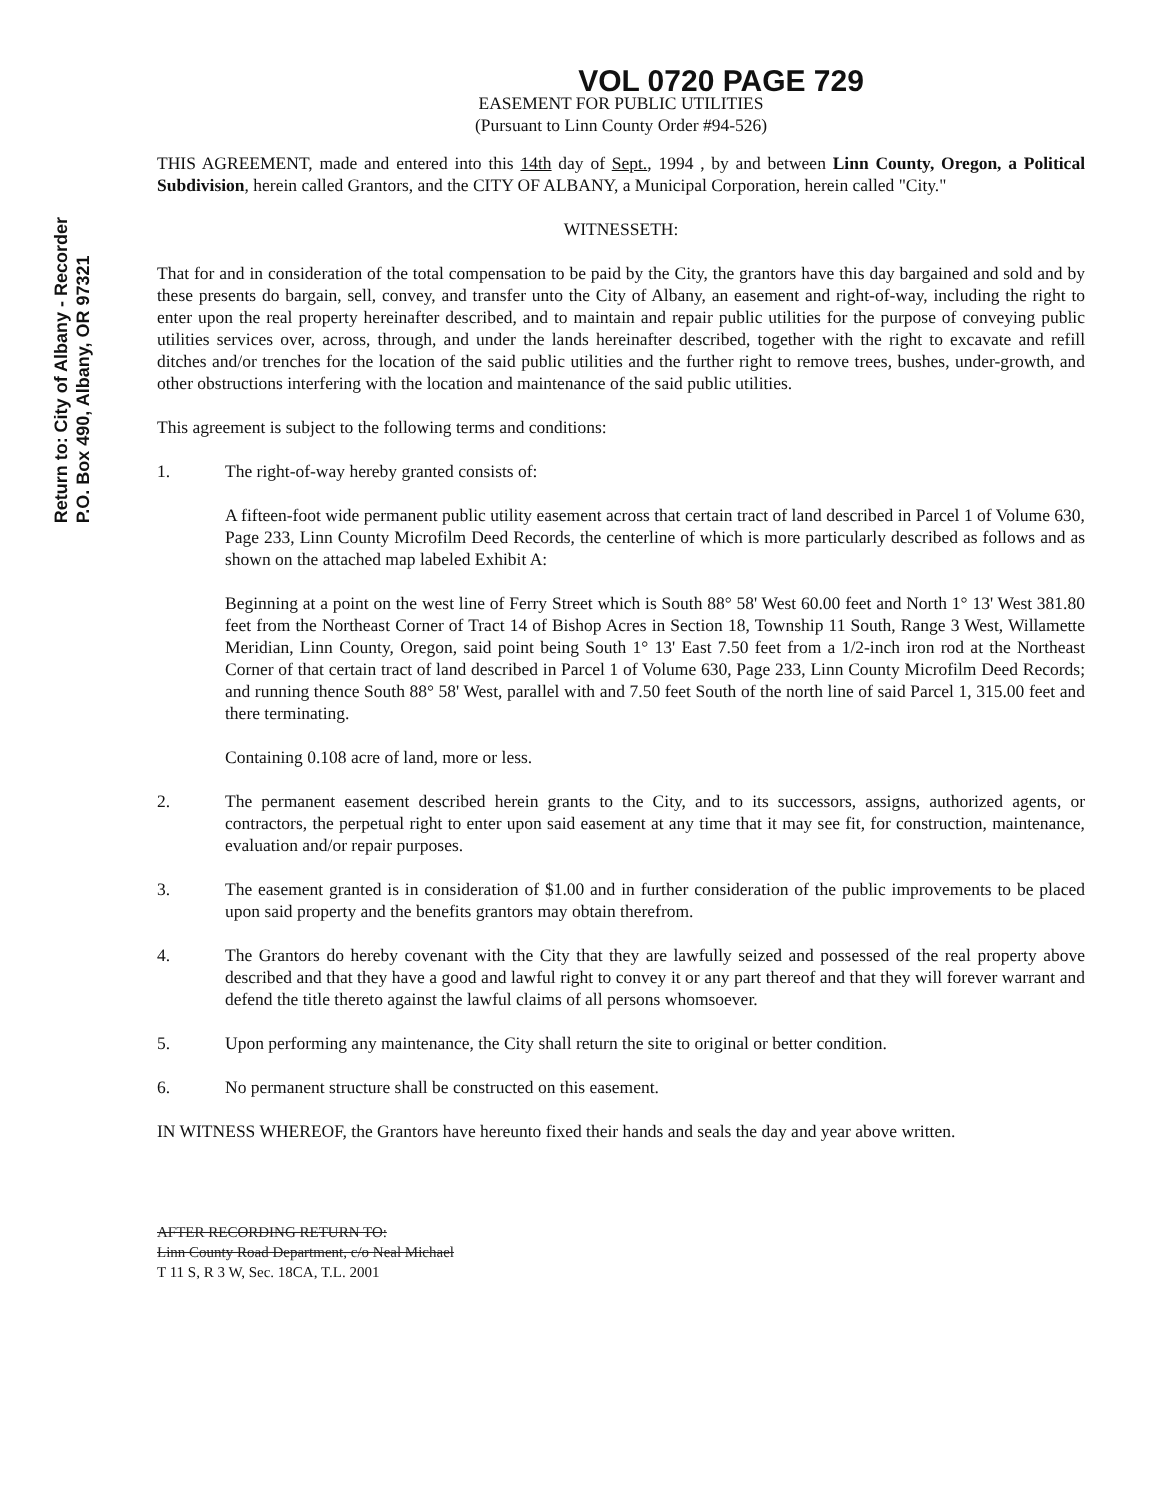Return to: City of Albany - Recorder
P.O. Box 490, Albany, OR 97321
VOL 0720 PAGE 729
EASEMENT FOR PUBLIC UTILITIES
(Pursuant to Linn County Order #94-526)
THIS AGREEMENT, made and entered into this 14th day of Sept., 1994 , by and between Linn County, Oregon, a Political Subdivision, herein called Grantors, and the CITY OF ALBANY, a Municipal Corporation, herein called "City."
WITNESSETH:
That for and in consideration of the total compensation to be paid by the City, the grantors have this day bargained and sold and by these presents do bargain, sell, convey, and transfer unto the City of Albany, an easement and right-of-way, including the right to enter upon the real property hereinafter described, and to maintain and repair public utilities for the purpose of conveying public utilities services over, across, through, and under the lands hereinafter described, together with the right to excavate and refill ditches and/or trenches for the location of the said public utilities and the further right to remove trees, bushes, under-growth, and other obstructions interfering with the location and maintenance of the said public utilities.
This agreement is subject to the following terms and conditions:
1. The right-of-way hereby granted consists of:
A fifteen-foot wide permanent public utility easement across that certain tract of land described in Parcel 1 of Volume 630, Page 233, Linn County Microfilm Deed Records, the centerline of which is more particularly described as follows and as shown on the attached map labeled Exhibit A:
Beginning at a point on the west line of Ferry Street which is South 88° 58' West 60.00 feet and North 1° 13' West 381.80 feet from the Northeast Corner of Tract 14 of Bishop Acres in Section 18, Township 11 South, Range 3 West, Willamette Meridian, Linn County, Oregon, said point being South 1° 13' East 7.50 feet from a 1/2-inch iron rod at the Northeast Corner of that certain tract of land described in Parcel 1 of Volume 630, Page 233, Linn County Microfilm Deed Records; and running thence South 88° 58' West, parallel with and 7.50 feet South of the north line of said Parcel 1, 315.00 feet and there terminating.
Containing 0.108 acre of land, more or less.
2. The permanent easement described herein grants to the City, and to its successors, assigns, authorized agents, or contractors, the perpetual right to enter upon said easement at any time that it may see fit, for construction, maintenance, evaluation and/or repair purposes.
3. The easement granted is in consideration of $1.00 and in further consideration of the public improvements to be placed upon said property and the benefits grantors may obtain therefrom.
4. The Grantors do hereby covenant with the City that they are lawfully seized and possessed of the real property above described and that they have a good and lawful right to convey it or any part thereof and that they will forever warrant and defend the title thereto against the lawful claims of all persons whomsoever.
5. Upon performing any maintenance, the City shall return the site to original or better condition.
6. No permanent structure shall be constructed on this easement.
IN WITNESS WHEREOF, the Grantors have hereunto fixed their hands and seals the day and year above written.
AFTER RECORDING RETURN TO:
Linn County Road Department, c/o Neal Michael
T 11 S, R 3 W, Sec. 18CA, T.L. 2001